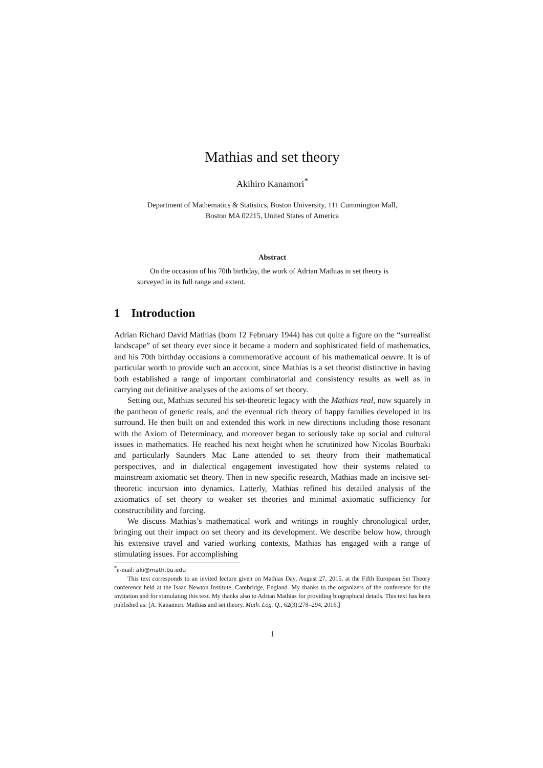Mathias and set theory
Akihiro Kanamori<sup>*</sup>
Department of Mathematics & Statistics, Boston University, 111 Cummington Mall,
Boston MA 02215, United States of America
Abstract
On the occasion of his 70th birthday, the work of Adrian Mathias in set theory is surveyed in its full range and extent.
1 Introduction
Adrian Richard David Mathias (born 12 February 1944) has cut quite a figure on the “surrealist landscape” of set theory ever since it became a modern and sophisticated field of mathematics, and his 70th birthday occasions a commemorative account of his mathematical oeuvre. It is of particular worth to provide such an account, since Mathias is a set theorist distinctive in having both established a range of important combinatorial and consistency results as well as in carrying out definitive analyses of the axioms of set theory.
Setting out, Mathias secured his set-theoretic legacy with the Mathias real, now squarely in the pantheon of generic reals, and the eventual rich theory of happy families developed in its surround. He then built on and extended this work in new directions including those resonant with the Axiom of Determinacy, and moreover began to seriously take up social and cultural issues in mathematics. He reached his next height when he scrutinized how Nicolas Bourbaki and particularly Saunders Mac Lane attended to set theory from their mathematical perspectives, and in dialectical engagement investigated how their systems related to mainstream axiomatic set theory. Then in new specific research, Mathias made an incisive set-theoretic incursion into dynamics. Latterly, Mathias refined his detailed analysis of the axiomatics of set theory to weaker set theories and minimal axiomatic sufficiency for constructibility and forcing.
We discuss Mathias’s mathematical work and writings in roughly chronological order, bringing out their impact on set theory and its development. We describe below how, through his extensive travel and varied working contexts, Mathias has engaged with a range of stimulating issues. For accomplishing
<sup>*</sup> e-mail: aki@math.bu.edu
This text corresponds to an invited lecture given on Mathias Day, August 27, 2015, at the Fifth European Set Theory conference held at the Isaac Newton Institute, Cambridge, England. My thanks to the organizers of the conference for the invitation and for stimulating this text. My thanks also to Adrian Mathias for providing biographical details. This text has been published as: [A. Kanamori. Mathias and set theory. Math. Log. Q., 62(3):278–294, 2016.]
1